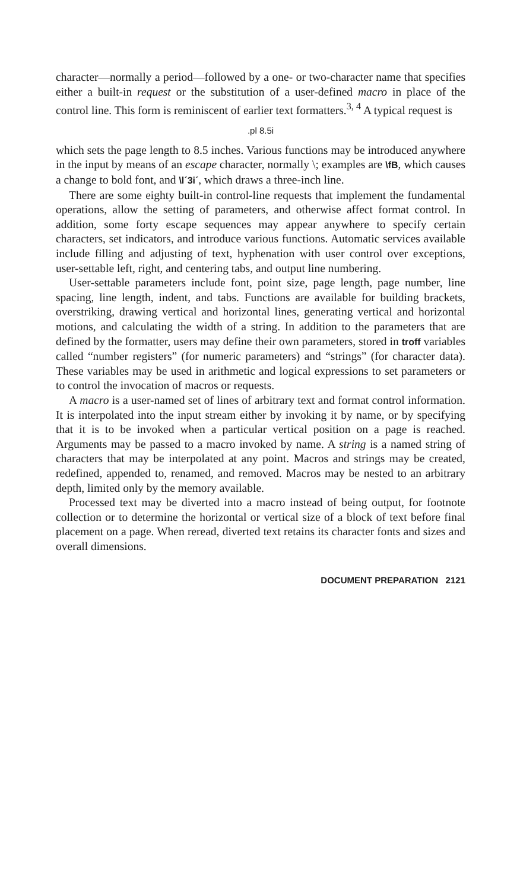character—normally a period—followed by a one- or two-character name that specifies either a built-in request or the substitution of a user-defined macro in place of the control line. This form is reminiscent of earlier text formatters.<sup>3, 4</sup> A typical request is
.pl 8.5i
which sets the page length to 8.5 inches. Various functions may be introduced anywhere in the input by means of an escape character, normally \; examples are \fB, which causes a change to bold font, and \l´3i´, which draws a three-inch line.
There are some eighty built-in control-line requests that implement the fundamental operations, allow the setting of parameters, and otherwise affect format control. In addition, some forty escape sequences may appear anywhere to specify certain characters, set indicators, and introduce various functions. Automatic services available include filling and adjusting of text, hyphenation with user control over exceptions, user-settable left, right, and centering tabs, and output line numbering.
User-settable parameters include font, point size, page length, page number, line spacing, line length, indent, and tabs. Functions are available for building brackets, overstriking, drawing vertical and horizontal lines, generating vertical and horizontal motions, and calculating the width of a string. In addition to the parameters that are defined by the formatter, users may define their own parameters, stored in troff variables called “number registers” (for numeric parameters) and “strings” (for character data). These variables may be used in arithmetic and logical expressions to set parameters or to control the invocation of macros or requests.
A macro is a user-named set of lines of arbitrary text and format control information. It is interpolated into the input stream either by invoking it by name, or by specifying that it is to be invoked when a particular vertical position on a page is reached. Arguments may be passed to a macro invoked by name. A string is a named string of characters that may be interpolated at any point. Macros and strings may be created, redefined, appended to, renamed, and removed. Macros may be nested to an arbitrary depth, limited only by the memory available.
Processed text may be diverted into a macro instead of being output, for footnote collection or to determine the horizontal or vertical size of a block of text before final placement on a page. When reread, diverted text retains its character fonts and sizes and overall dimensions.
DOCUMENT PREPARATION 2121